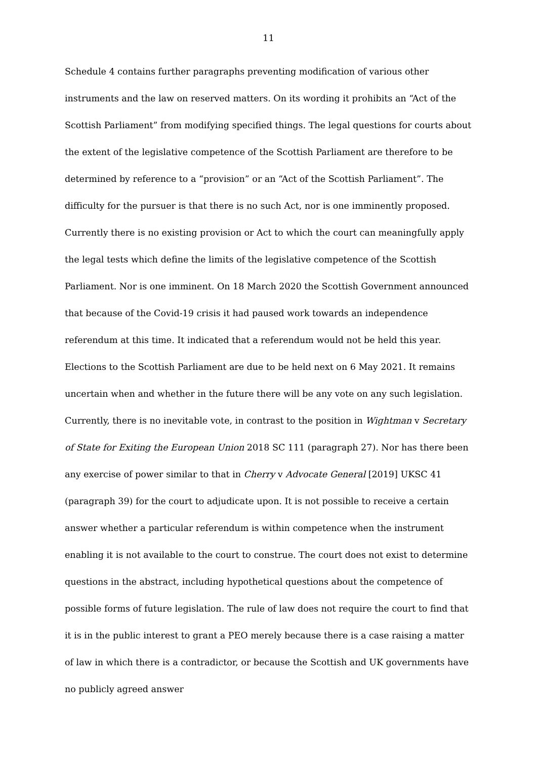11
Schedule 4 contains further paragraphs preventing modification of various other instruments and the law on reserved matters. On its wording it prohibits an “Act of the Scottish Parliament” from modifying specified things. The legal questions for courts about the extent of the legislative competence of the Scottish Parliament are therefore to be determined by reference to a “provision” or an “Act of the Scottish Parliament”. The difficulty for the pursuer is that there is no such Act, nor is one imminently proposed. Currently there is no existing provision or Act to which the court can meaningfully apply the legal tests which define the limits of the legislative competence of the Scottish Parliament. Nor is one imminent. On 18 March 2020 the Scottish Government announced that because of the Covid-19 crisis it had paused work towards an independence referendum at this time. It indicated that a referendum would not be held this year. Elections to the Scottish Parliament are due to be held next on 6 May 2021. It remains uncertain when and whether in the future there will be any vote on any such legislation. Currently, there is no inevitable vote, in contrast to the position in Wightman v Secretary of State for Exiting the European Union 2018 SC 111 (paragraph 27). Nor has there been any exercise of power similar to that in Cherry v Advocate General [2019] UKSC 41 (paragraph 39) for the court to adjudicate upon. It is not possible to receive a certain answer whether a particular referendum is within competence when the instrument enabling it is not available to the court to construe. The court does not exist to determine questions in the abstract, including hypothetical questions about the competence of possible forms of future legislation. The rule of law does not require the court to find that it is in the public interest to grant a PEO merely because there is a case raising a matter of law in which there is a contradictor, or because the Scottish and UK governments have no publicly agreed answer